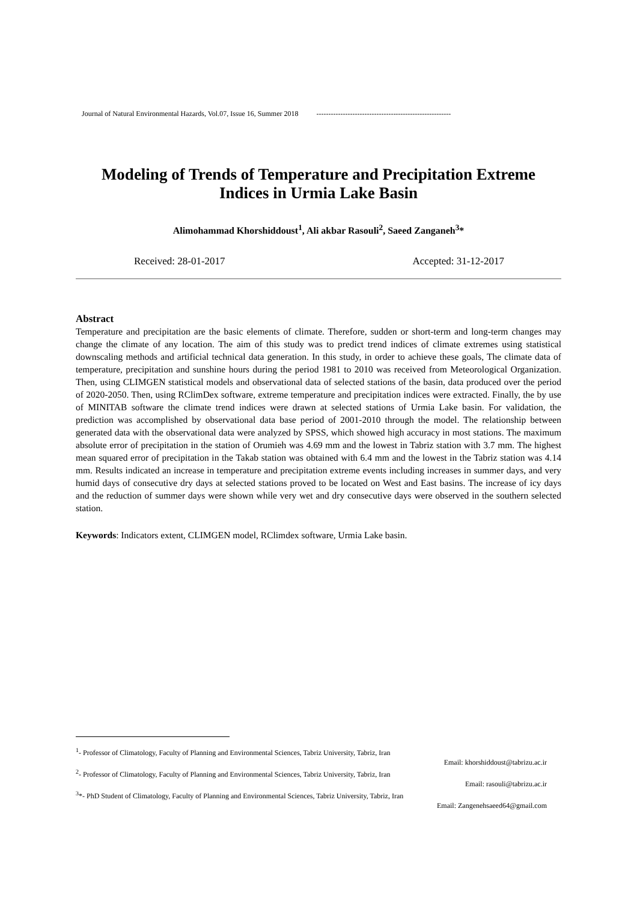Journal of Natural Environmental Hazards, Vol.07, Issue 16, Summer 2018 --------------------------------------------------------
Modeling of Trends of Temperature and Precipitation Extreme Indices in Urmia Lake Basin
Alimohammad Khorshiddoust<sup>1</sup>, Ali akbar Rasouli<sup>2</sup>, Saeed Zanganeh<sup>3</sup>*
Received: 28-01-2017 Accepted: 31-12-2017
Abstract
Temperature and precipitation are the basic elements of climate. Therefore, sudden or short-term and long-term changes may change the climate of any location. The aim of this study was to predict trend indices of climate extremes using statistical downscaling methods and artificial technical data generation. In this study, in order to achieve these goals, The climate data of temperature, precipitation and sunshine hours during the period 1981 to 2010 was received from Meteorological Organization. Then, using CLIMGEN statistical models and observational data of selected stations of the basin, data produced over the period of 2020-2050. Then, using RClimDex software, extreme temperature and precipitation indices were extracted. Finally, the by use of MINITAB software the climate trend indices were drawn at selected stations of Urmia Lake basin. For validation, the prediction was accomplished by observational data base period of 2001-2010 through the model. The relationship between generated data with the observational data were analyzed by SPSS, which showed high accuracy in most stations. The maximum absolute error of precipitation in the station of Orumieh was 4.69 mm and the lowest in Tabriz station with 3.7 mm. The highest mean squared error of precipitation in the Takab station was obtained with 6.4 mm and the lowest in the Tabriz station was 4.14 mm. Results indicated an increase in temperature and precipitation extreme events including increases in summer days, and very humid days of consecutive dry days at selected stations proved to be located on West and East basins. The increase of icy days and the reduction of summer days were shown while very wet and dry consecutive days were observed in the southern selected station.
Keywords: Indicators extent, CLIMGEN model, RClimdex software, Urmia Lake basin.
<sup>1</sup>- Professor of Climatology, Faculty of Planning and Environmental Sciences, Tabriz University, Tabriz, Iran
Email: khorshiddoust@tabrizu.ac.ir
<sup>2</sup>- Professor of Climatology, Faculty of Planning and Environmental Sciences, Tabriz University, Tabriz, Iran
Email: rasouli@tabrizu.ac.ir
<sup>3</sup>*- PhD Student of Climatology, Faculty of Planning and Environmental Sciences, Tabriz University, Tabriz, Iran
Email: Zangenehsaeed64@gmail.com